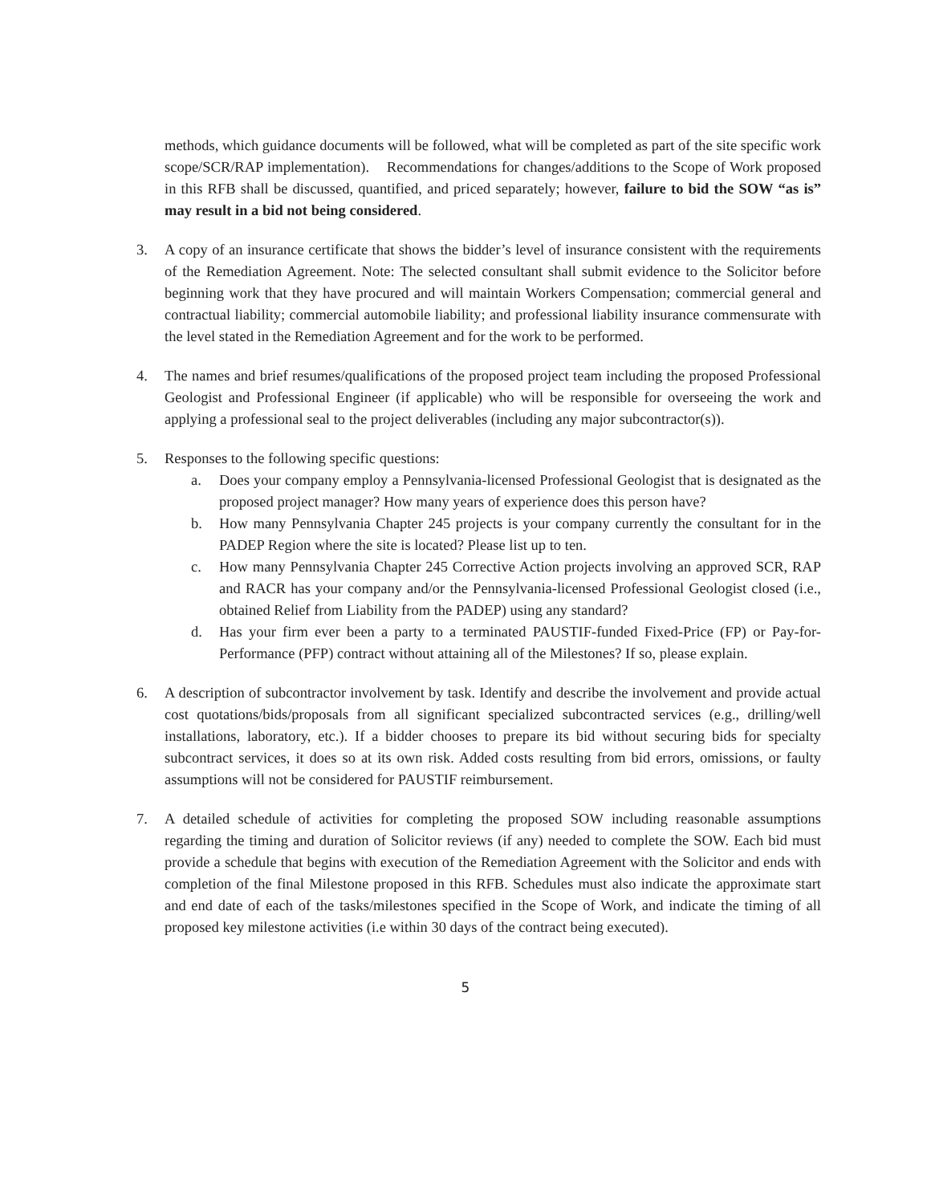methods, which guidance documents will be followed, what will be completed as part of the site specific work scope/SCR/RAP implementation). Recommendations for changes/additions to the Scope of Work proposed in this RFB shall be discussed, quantified, and priced separately; however, failure to bid the SOW “as is” may result in a bid not being considered.
3. A copy of an insurance certificate that shows the bidder’s level of insurance consistent with the requirements of the Remediation Agreement. Note: The selected consultant shall submit evidence to the Solicitor before beginning work that they have procured and will maintain Workers Compensation; commercial general and contractual liability; commercial automobile liability; and professional liability insurance commensurate with the level stated in the Remediation Agreement and for the work to be performed.
4. The names and brief resumes/qualifications of the proposed project team including the proposed Professional Geologist and Professional Engineer (if applicable) who will be responsible for overseeing the work and applying a professional seal to the project deliverables (including any major subcontractor(s)).
5. Responses to the following specific questions:
a. Does your company employ a Pennsylvania-licensed Professional Geologist that is designated as the proposed project manager? How many years of experience does this person have?
b. How many Pennsylvania Chapter 245 projects is your company currently the consultant for in the PADEP Region where the site is located? Please list up to ten.
c. How many Pennsylvania Chapter 245 Corrective Action projects involving an approved SCR, RAP and RACR has your company and/or the Pennsylvania-licensed Professional Geologist closed (i.e., obtained Relief from Liability from the PADEP) using any standard?
d. Has your firm ever been a party to a terminated PAUSTIF-funded Fixed-Price (FP) or Pay-for-Performance (PFP) contract without attaining all of the Milestones? If so, please explain.
6. A description of subcontractor involvement by task. Identify and describe the involvement and provide actual cost quotations/bids/proposals from all significant specialized subcontracted services (e.g., drilling/well installations, laboratory, etc.). If a bidder chooses to prepare its bid without securing bids for specialty subcontract services, it does so at its own risk. Added costs resulting from bid errors, omissions, or faulty assumptions will not be considered for PAUSTIF reimbursement.
7. A detailed schedule of activities for completing the proposed SOW including reasonable assumptions regarding the timing and duration of Solicitor reviews (if any) needed to complete the SOW. Each bid must provide a schedule that begins with execution of the Remediation Agreement with the Solicitor and ends with completion of the final Milestone proposed in this RFB. Schedules must also indicate the approximate start and end date of each of the tasks/milestones specified in the Scope of Work, and indicate the timing of all proposed key milestone activities (i.e within 30 days of the contract being executed).
5